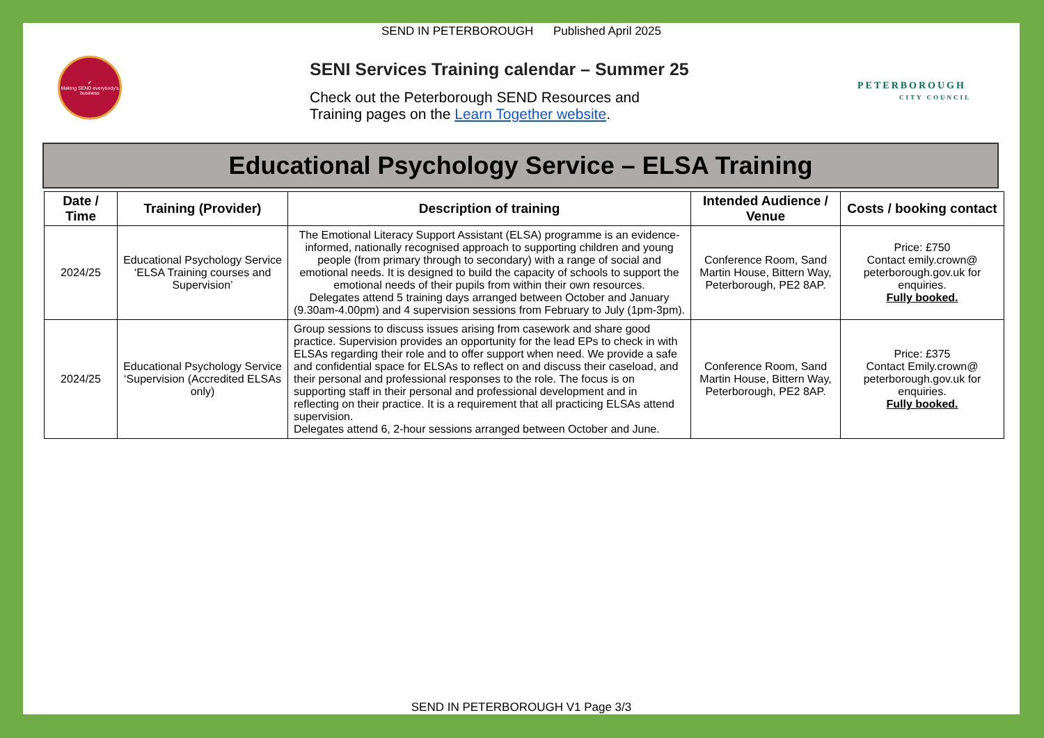SEND IN PETERBOROUGH Published April 2025
✔
Making SEND everybody's business
SENI Services Training calendar – Summer 25
Check out the Peterborough SEND Resources and
Training pages on the Learn Together website.
PETERBOROUGH
CITY COUNCIL
Educational Psychology Service – ELSA Training
| Date / Time | Training (Provider) | Description of training | Intended Audience / Venue | Costs / booking contact |
| --- | --- | --- | --- | --- |
| 2024/25 | Educational Psychology Service ‘ELSA Training courses and Supervision’ | The Emotional Literacy Support Assistant (ELSA) programme is an evidence-informed, nationally recognised approach to supporting children and young people (from primary through to secondary) with a range of social and emotional needs. It is designed to build the capacity of schools to support the emotional needs of their pupils from within their own resources. Delegates attend 5 training days arranged between October and January (9.30am-4.00pm) and 4 supervision sessions from February to July (1pm-3pm). | Conference Room, Sand Martin House, Bittern Way, Peterborough, PE2 8AP. | Price: £750 Contact emily.crown@ peterborough.gov.uk for enquiries. Fully booked. |
| 2024/25 | Educational Psychology Service ‘Supervision (Accredited ELSAs only) | Group sessions to discuss issues arising from casework and share good practice. Supervision provides an opportunity for the lead EPs to check in with ELSAs regarding their role and to offer support when need. We provide a safe and confidential space for ELSAs to reflect on and discuss their caseload, and their personal and professional responses to the role. The focus is on supporting staff in their personal and professional development and in reflecting on their practice. It is a requirement that all practicing ELSAs attend supervision. Delegates attend 6, 2-hour sessions arranged between October and June. | Conference Room, Sand Martin House, Bittern Way, Peterborough, PE2 8AP. | Price: £375 Contact Emily.crown@ peterborough.gov.uk for enquiries. Fully booked. |
SEND IN PETERBOROUGH V1 Page 3/3